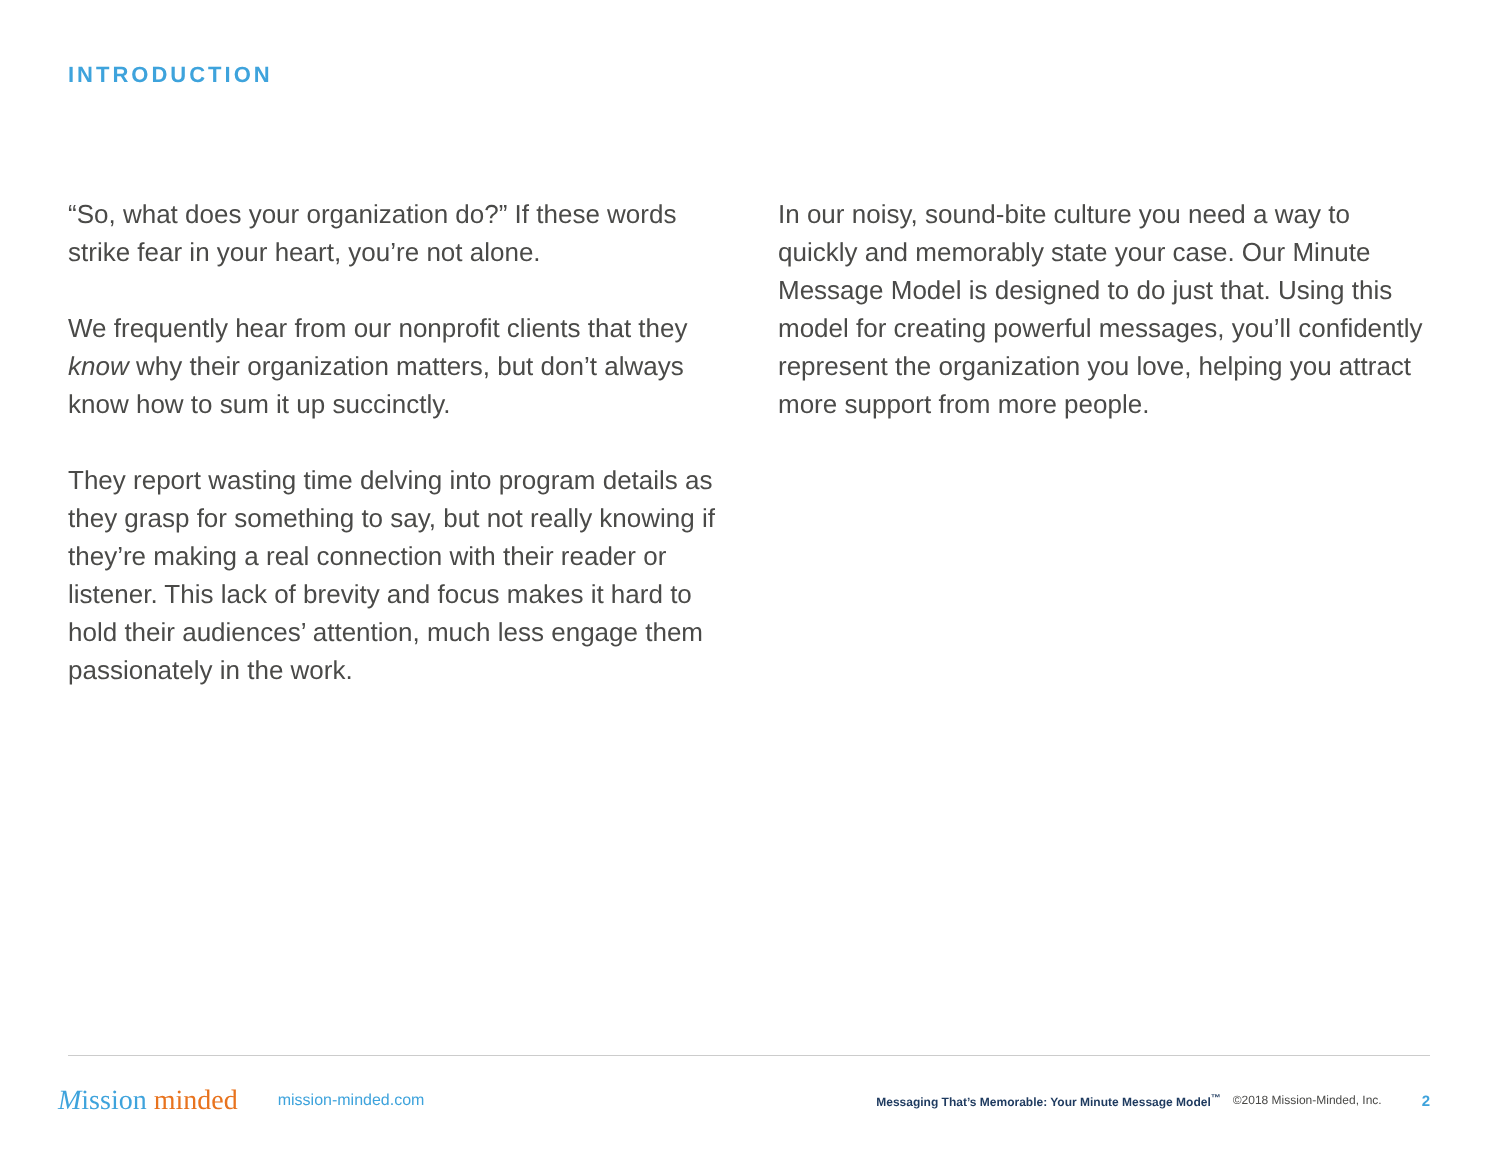INTRODUCTION
“So, what does your organization do?” If these words strike fear in your heart, you’re not alone.
We frequently hear from our nonprofit clients that they know why their organization matters, but don’t always know how to sum it up succinctly.
They report wasting time delving into program details as they grasp for something to say, but not really knowing if they’re making a real connection with their reader or listener. This lack of brevity and focus makes it hard to hold their audiences’ attention, much less engage them passionately in the work.
In our noisy, sound-bite culture you need a way to quickly and memorably state your case. Our Minute Message Model is designed to do just that. Using this model for creating powerful messages, you’ll confidently represent the organization you love, helping you attract more support from more people.
Mission minded
mission-minded.com
Messaging That’s Memorable: Your Minute Message Model<sup>™</sup>
©2018 Mission-Minded, Inc.
2